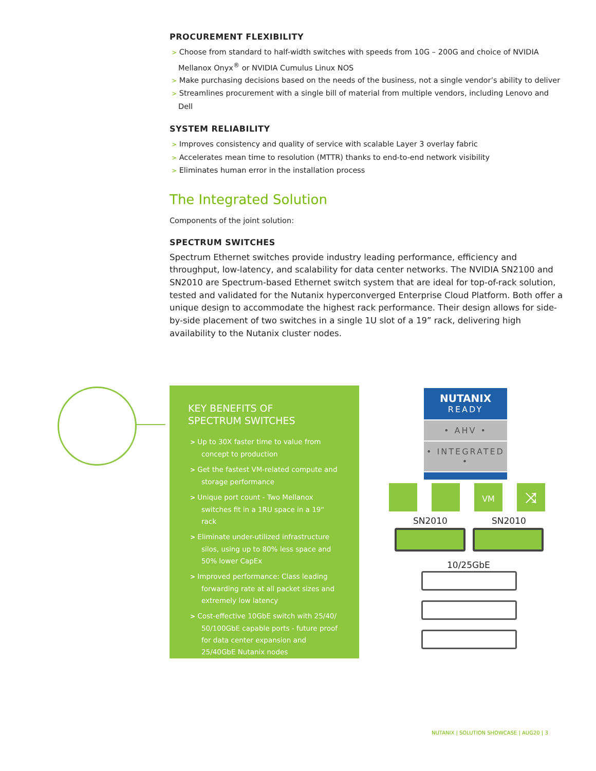PROCUREMENT FLEXIBILITY
> Choose from standard to half-width switches with speeds from 10G – 200G and choice of NVIDIA Mellanox Onyx<sup>®</sup> or NVIDIA Cumulus Linux NOS
> Make purchasing decisions based on the needs of the business, not a single vendor’s ability to deliver
> Streamlines procurement with a single bill of material from multiple vendors, including Lenovo and Dell
SYSTEM RELIABILITY
> Improves consistency and quality of service with scalable Layer 3 overlay fabric
> Accelerates mean time to resolution (MTTR) thanks to end-to-end network visibility
> Eliminates human error in the installation process
The Integrated Solution
Components of the joint solution:
SPECTRUM SWITCHES
Spectrum Ethernet switches provide industry leading performance, efficiency and throughput, low-latency, and scalability for data center networks. The NVIDIA SN2100 and SN2010 are Spectrum-based Ethernet switch system that are ideal for top-of-rack solution, tested and validated for the Nutanix hyperconverged Enterprise Cloud Platform. Both offer a unique design to accommodate the highest rack performance. Their design allows for side-by-side placement of two switches in a single 1U slot of a 19” rack, delivering high availability to the Nutanix cluster nodes.
KEY BENEFITS OF
SPECTRUM SWITCHES
> Up to 30X faster time to value from concept to production
> Get the fastest VM-related compute and storage performance
> Unique port count - Two Mellanox switches fit in a 1RU space in a 19“ rack
> Eliminate under-utilized infrastructure silos, using up to 80% less space and 50% lower CapEx
> Improved performance: Class leading forwarding rate at all packet sizes and extremely low latency
> Cost-effective 10GbE switch with 25/40/ 50/100GbE capable ports - future proof for data center expansion and 25/40GbE Nutanix nodes
NUTANIX
READY
• AHV •
• INTEGRATED •
VM ⤨
SN2010 SN2010
10/25GbE
NUTANIX | SOLUTION SHOWCASE | AUG20 | 3